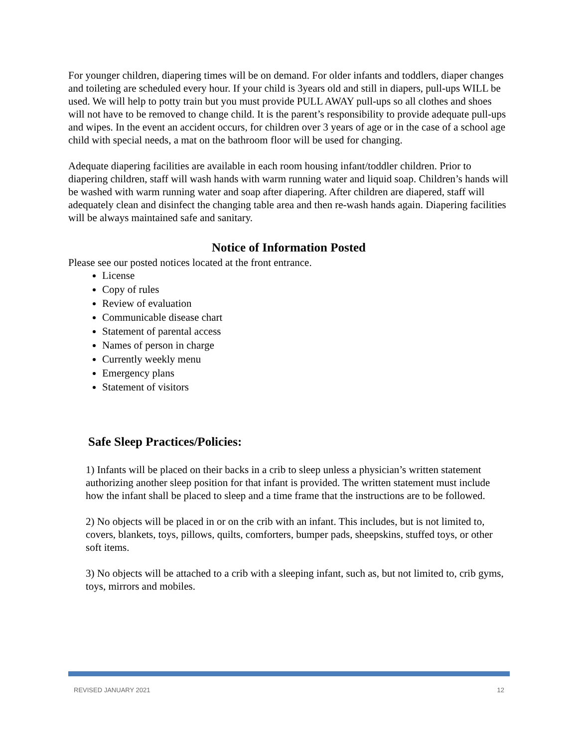For younger children, diapering times will be on demand. For older infants and toddlers, diaper changes and toileting are scheduled every hour. If your child is 3years old and still in diapers, pull-ups WILL be used. We will help to potty train but you must provide PULL AWAY pull-ups so all clothes and shoes will not have to be removed to change child. It is the parent’s responsibility to provide adequate pull-ups and wipes. In the event an accident occurs, for children over 3 years of age or in the case of a school age child with special needs, a mat on the bathroom floor will be used for changing.
Adequate diapering facilities are available in each room housing infant/toddler children. Prior to diapering children, staff will wash hands with warm running water and liquid soap. Children’s hands will be washed with warm running water and soap after diapering. After children are diapered, staff will adequately clean and disinfect the changing table area and then re-wash hands again. Diapering facilities will be always maintained safe and sanitary.
Notice of Information Posted
Please see our posted notices located at the front entrance.
License
Copy of rules
Review of evaluation
Communicable disease chart
Statement of parental access
Names of person in charge
Currently weekly menu
Emergency plans
Statement of visitors
Safe Sleep Practices/Policies:
1) Infants will be placed on their backs in a crib to sleep unless a physician’s written statement authorizing another sleep position for that infant is provided. The written statement must include how the infant shall be placed to sleep and a time frame that the instructions are to be followed.
2) No objects will be placed in or on the crib with an infant. This includes, but is not limited to, covers, blankets, toys, pillows, quilts, comforters, bumper pads, sheepskins, stuffed toys, or other soft items.
3) No objects will be attached to a crib with a sleeping infant, such as, but not limited to, crib gyms, toys, mirrors and mobiles.
REVISED JANUARY 2021 12